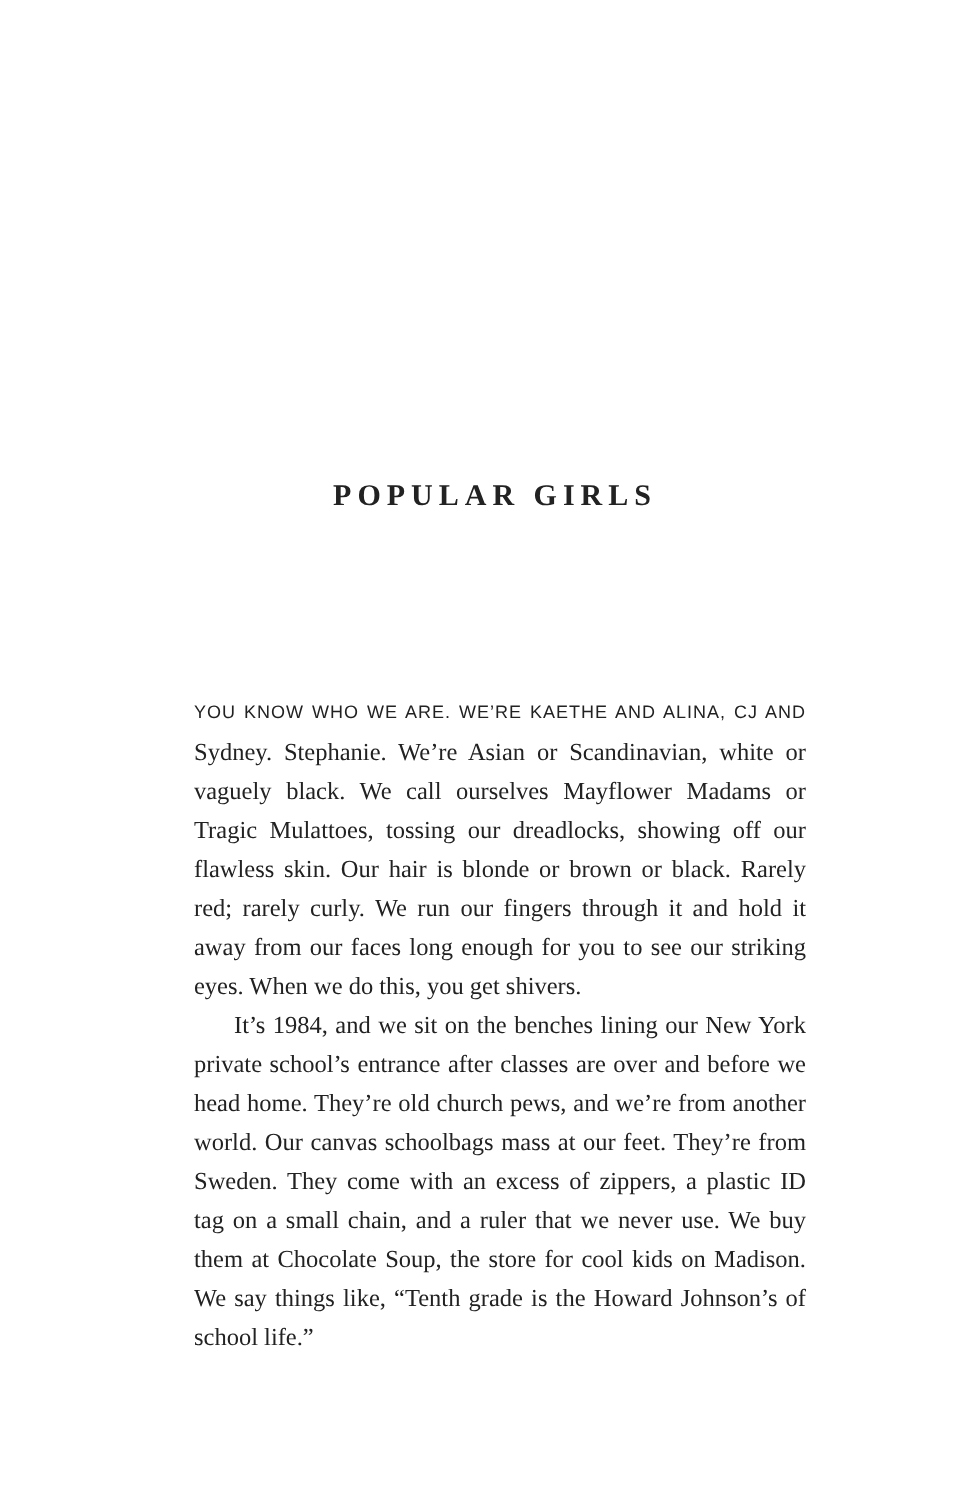POPULAR GIRLS
YOU KNOW WHO WE ARE. WE’RE KAETHE AND ALINA, CJ AND Sydney. Stephanie. We’re Asian or Scandinavian, white or vaguely black. We call ourselves Mayflower Madams or Tragic Mulattoes, tossing our dreadlocks, showing off our flawless skin. Our hair is blonde or brown or black. Rarely red; rarely curly. We run our fingers through it and hold it away from our faces long enough for you to see our striking eyes. When we do this, you get shivers.
It’s 1984, and we sit on the benches lining our New York private school’s entrance after classes are over and before we head home. They’re old church pews, and we’re from another world. Our canvas schoolbags mass at our feet. They’re from Sweden. They come with an excess of zippers, a plastic ID tag on a small chain, and a ruler that we never use. We buy them at Chocolate Soup, the store for cool kids on Madison. We say things like, “Tenth grade is the Howard Johnson’s of school life.”